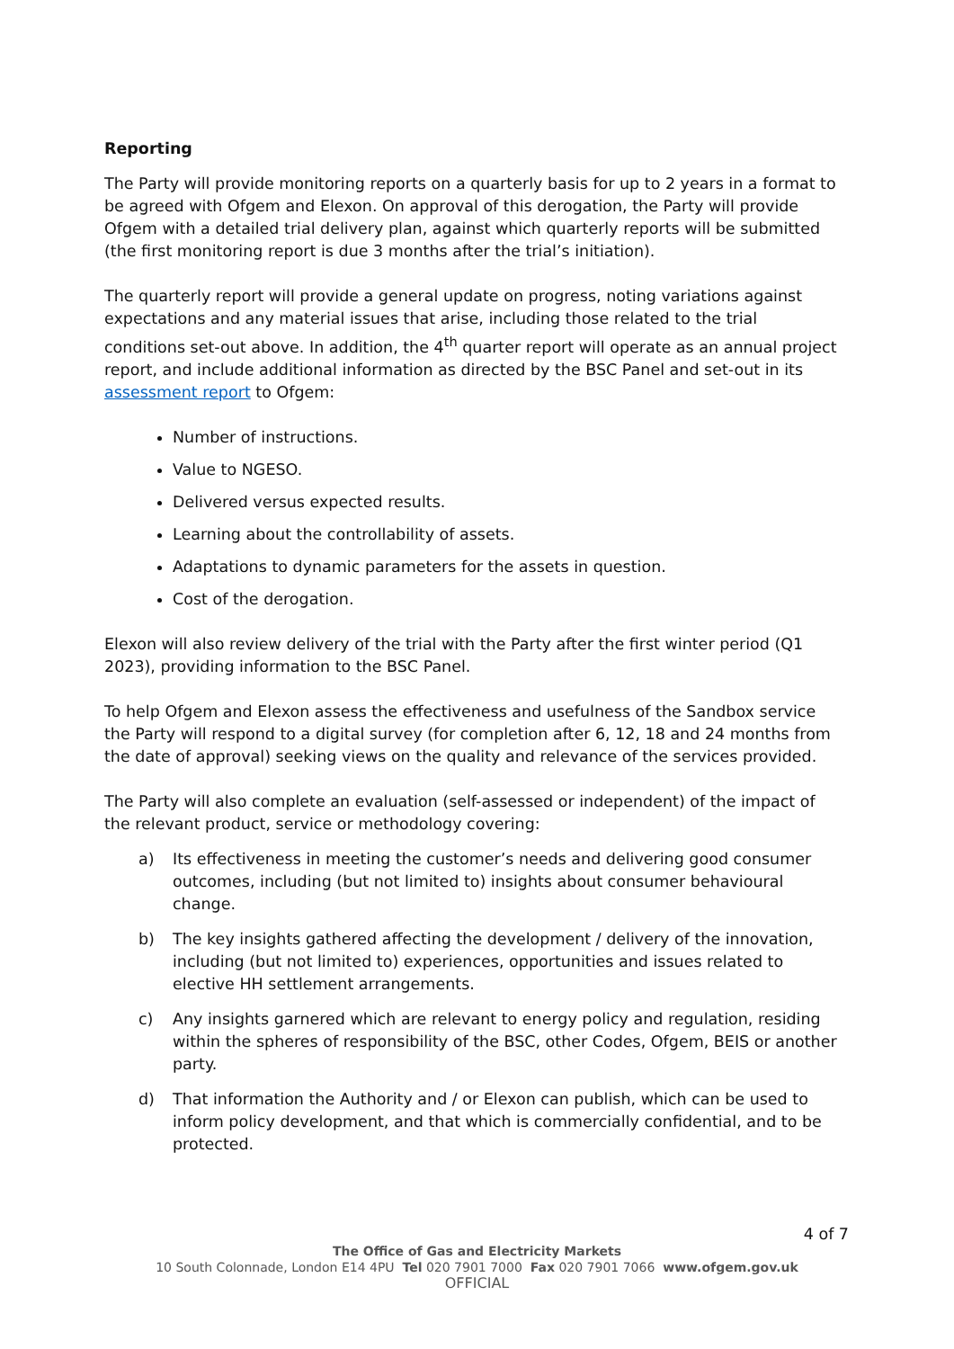Reporting
The Party will provide monitoring reports on a quarterly basis for up to 2 years in a format to be agreed with Ofgem and Elexon. On approval of this derogation, the Party will provide Ofgem with a detailed trial delivery plan, against which quarterly reports will be submitted (the first monitoring report is due 3 months after the trial’s initiation).
The quarterly report will provide a general update on progress, noting variations against expectations and any material issues that arise, including those related to the trial conditions set-out above. In addition, the 4<sup>th</sup> quarter report will operate as an annual project report, and include additional information as directed by the BSC Panel and set-out in its assessment report to Ofgem:
Number of instructions.
Value to NGESO.
Delivered versus expected results.
Learning about the controllability of assets.
Adaptations to dynamic parameters for the assets in question.
Cost of the derogation.
Elexon will also review delivery of the trial with the Party after the first winter period (Q1 2023), providing information to the BSC Panel.
To help Ofgem and Elexon assess the effectiveness and usefulness of the Sandbox service the Party will respond to a digital survey (for completion after 6, 12, 18 and 24 months from the date of approval) seeking views on the quality and relevance of the services provided.
The Party will also complete an evaluation (self-assessed or independent) of the impact of the relevant product, service or methodology covering:
a) Its effectiveness in meeting the customer’s needs and delivering good consumer outcomes, including (but not limited to) insights about consumer behavioural change.
b) The key insights gathered affecting the development / delivery of the innovation, including (but not limited to) experiences, opportunities and issues related to elective HH settlement arrangements.
c) Any insights garnered which are relevant to energy policy and regulation, residing within the spheres of responsibility of the BSC, other Codes, Ofgem, BEIS or another party.
d) That information the Authority and / or Elexon can publish, which can be used to inform policy development, and that which is commercially confidential, and to be protected.
4 of 7
The Office of Gas and Electricity Markets
10 South Colonnade, London E14 4PU Tel 020 7901 7000 Fax 020 7901 7066 www.ofgem.gov.uk
OFFICIAL